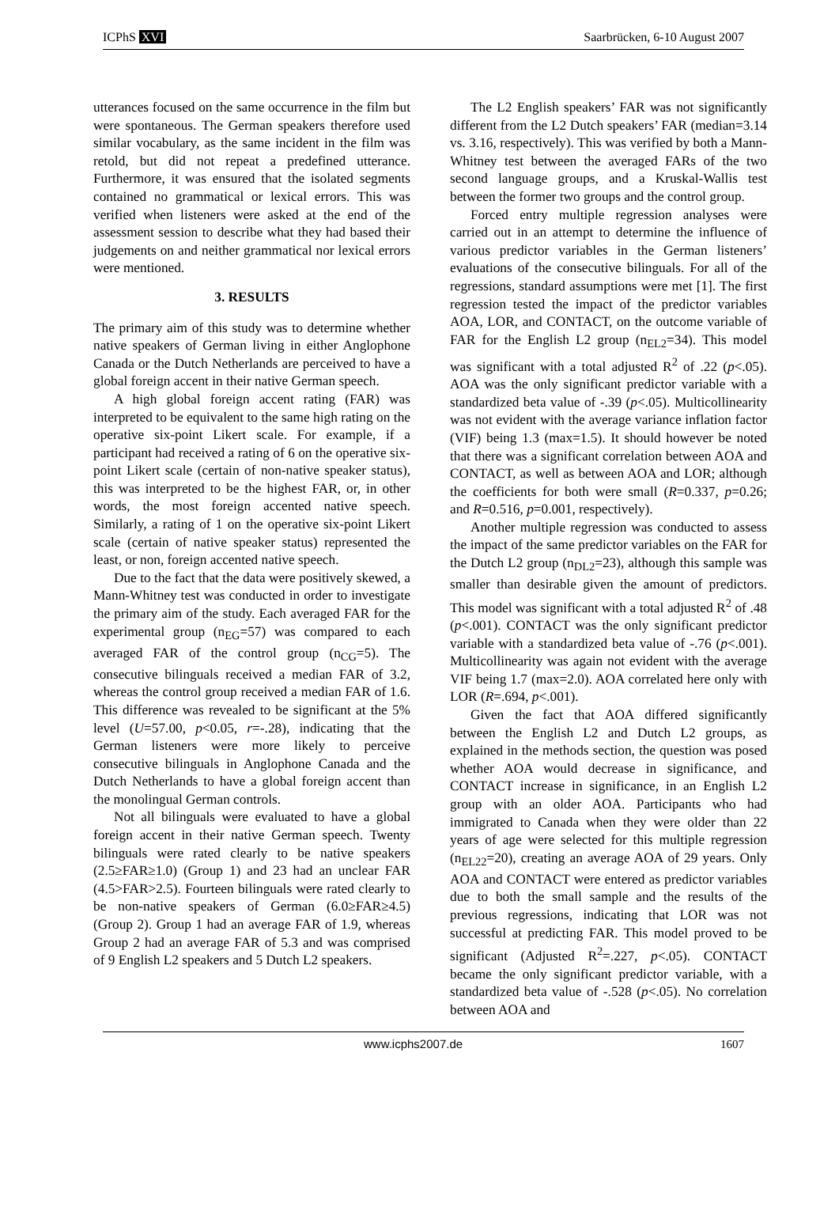ICPhS XVI Saarbrücken, 6-10 August 2007
utterances focused on the same occurrence in the film but were spontaneous. The German speakers therefore used similar vocabulary, as the same incident in the film was retold, but did not repeat a predefined utterance. Furthermore, it was ensured that the isolated segments contained no grammatical or lexical errors. This was verified when listeners were asked at the end of the assessment session to describe what they had based their judgements on and neither grammatical nor lexical errors were mentioned.
3. RESULTS
The primary aim of this study was to determine whether native speakers of German living in either Anglophone Canada or the Dutch Netherlands are perceived to have a global foreign accent in their native German speech.
A high global foreign accent rating (FAR) was interpreted to be equivalent to the same high rating on the operative six-point Likert scale. For example, if a participant had received a rating of 6 on the operative six-point Likert scale (certain of non-native speaker status), this was interpreted to be the highest FAR, or, in other words, the most foreign accented native speech. Similarly, a rating of 1 on the operative six-point Likert scale (certain of native speaker status) represented the least, or non, foreign accented native speech.
Due to the fact that the data were positively skewed, a Mann-Whitney test was conducted in order to investigate the primary aim of the study. Each averaged FAR for the experimental group (n<sub>EG</sub>=57) was compared to each averaged FAR of the control group (n<sub>CG</sub>=5). The consecutive bilinguals received a median FAR of 3.2, whereas the control group received a median FAR of 1.6. This difference was revealed to be significant at the 5% level (U=57.00, p<0.05, r=-.28), indicating that the German listeners were more likely to perceive consecutive bilinguals in Anglophone Canada and the Dutch Netherlands to have a global foreign accent than the monolingual German controls.
Not all bilinguals were evaluated to have a global foreign accent in their native German speech. Twenty bilinguals were rated clearly to be native speakers (2.5≥FAR≥1.0) (Group 1) and 23 had an unclear FAR (4.5>FAR>2.5). Fourteen bilinguals were rated clearly to be non-native speakers of German (6.0≥FAR≥4.5) (Group 2). Group 1 had an average FAR of 1.9, whereas Group 2 had an average FAR of 5.3 and was comprised of 9 English L2 speakers and 5 Dutch L2 speakers.
The L2 English speakers’ FAR was not significantly different from the L2 Dutch speakers’ FAR (median=3.14 vs. 3.16, respectively). This was verified by both a Mann-Whitney test between the averaged FARs of the two second language groups, and a Kruskal-Wallis test between the former two groups and the control group.
Forced entry multiple regression analyses were carried out in an attempt to determine the influence of various predictor variables in the German listeners’ evaluations of the consecutive bilinguals. For all of the regressions, standard assumptions were met [1]. The first regression tested the impact of the predictor variables AOA, LOR, and CONTACT, on the outcome variable of FAR for the English L2 group (n<sub>EL2</sub>=34). This model was significant with a total adjusted R<sup>2</sup> of .22 (p<.05). AOA was the only significant predictor variable with a standardized beta value of -.39 (p<.05). Multicollinearity was not evident with the average variance inflation factor (VIF) being 1.3 (max=1.5). It should however be noted that there was a significant correlation between AOA and CONTACT, as well as between AOA and LOR; although the coefficients for both were small (R=0.337, p=0.26; and R=0.516, p=0.001, respectively).
Another multiple regression was conducted to assess the impact of the same predictor variables on the FAR for the Dutch L2 group (n<sub>DL2</sub>=23), although this sample was smaller than desirable given the amount of predictors. This model was significant with a total adjusted R<sup>2</sup> of .48 (p<.001). CONTACT was the only significant predictor variable with a standardized beta value of -.76 (p<.001). Multicollinearity was again not evident with the average VIF being 1.7 (max=2.0). AOA correlated here only with LOR (R=.694, p<.001).
Given the fact that AOA differed significantly between the English L2 and Dutch L2 groups, as explained in the methods section, the question was posed whether AOA would decrease in significance, and CONTACT increase in significance, in an English L2 group with an older AOA. Participants who had immigrated to Canada when they were older than 22 years of age were selected for this multiple regression (n<sub>EL22</sub>=20), creating an average AOA of 29 years. Only AOA and CONTACT were entered as predictor variables due to both the small sample and the results of the previous regressions, indicating that LOR was not successful at predicting FAR. This model proved to be significant (Adjusted R<sup>2</sup>=.227, p<.05). CONTACT became the only significant predictor variable, with a standardized beta value of -.528 (p<.05). No correlation between AOA and
www.icphs2007.de 1607